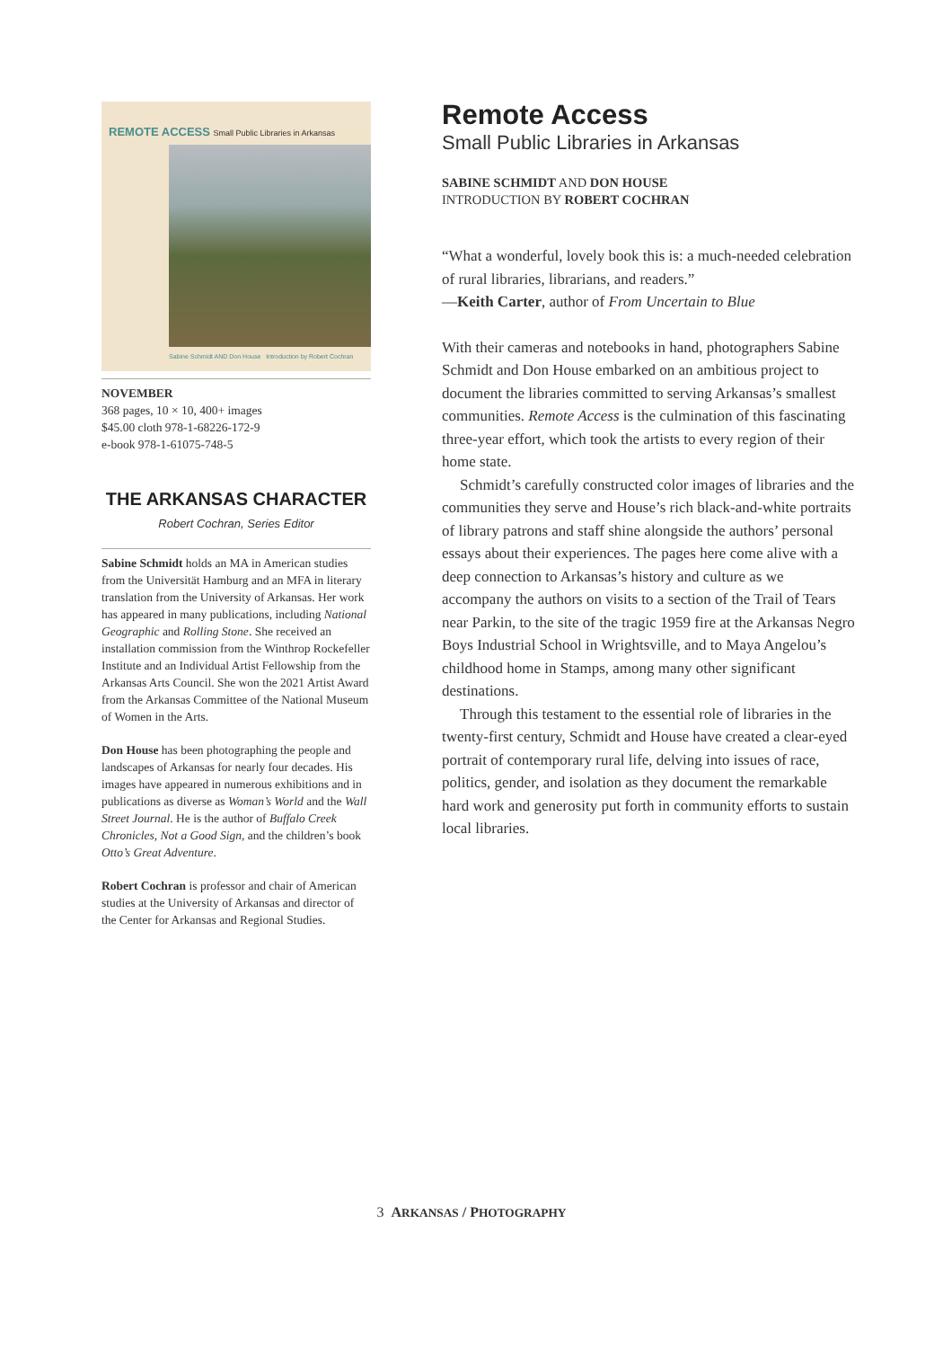REMOTE ACCESS Small Public Libraries in Arkansas
Sabine Schmidt AND Don House Introduction by Robert Cochran
NOVEMBER
368 pages, 10 × 10, 400+ images
$45.00 cloth 978-1-68226-172-9
e-book 978-1-61075-748-5
THE ARKANSAS CHARACTER
Robert Cochran, Series Editor
Sabine Schmidt holds an MA in American studies from the Universität Hamburg and an MFA in literary translation from the University of Arkansas. Her work has appeared in many publications, including National Geographic and Rolling Stone. She received an installation commission from the Winthrop Rockefeller Institute and an Individual Artist Fellowship from the Arkansas Arts Council. She won the 2021 Artist Award from the Arkansas Committee of the National Museum of Women in the Arts.
Don House has been photographing the people and landscapes of Arkansas for nearly four decades. His images have appeared in numerous exhibitions and in publications as diverse as Woman’s World and the Wall Street Journal. He is the author of Buffalo Creek Chronicles, Not a Good Sign, and the children’s book Otto’s Great Adventure.
Robert Cochran is professor and chair of American studies at the University of Arkansas and director of the Center for Arkansas and Regional Studies.
Remote Access
Small Public Libraries in Arkansas
SABINE SCHMIDT AND DON HOUSE
INTRODUCTION BY ROBERT COCHRAN
“What a wonderful, lovely book this is: a much-needed celebration of rural libraries, librarians, and readers.”
—Keith Carter, author of From Uncertain to Blue
With their cameras and notebooks in hand, photographers Sabine Schmidt and Don House embarked on an ambitious project to document the libraries committed to serving Arkansas’s smallest communities. Remote Access is the culmination of this fascinating three-year effort, which took the artists to every region of their home state.
Schmidt’s carefully constructed color images of libraries and the communities they serve and House’s rich black-and-white portraits of library patrons and staff shine alongside the authors’ personal essays about their experiences. The pages here come alive with a deep connection to Arkansas’s history and culture as we accompany the authors on visits to a section of the Trail of Tears near Parkin, to the site of the tragic 1959 fire at the Arkansas Negro Boys Industrial School in Wrightsville, and to Maya Angelou’s childhood home in Stamps, among many other significant destinations.
Through this testament to the essential role of libraries in the twenty-first century, Schmidt and House have created a clear-eyed portrait of contemporary rural life, delving into issues of race, politics, gender, and isolation as they document the remarkable hard work and generosity put forth in community efforts to sustain local libraries.
3 ARKANSAS / PHOTOGRAPHY